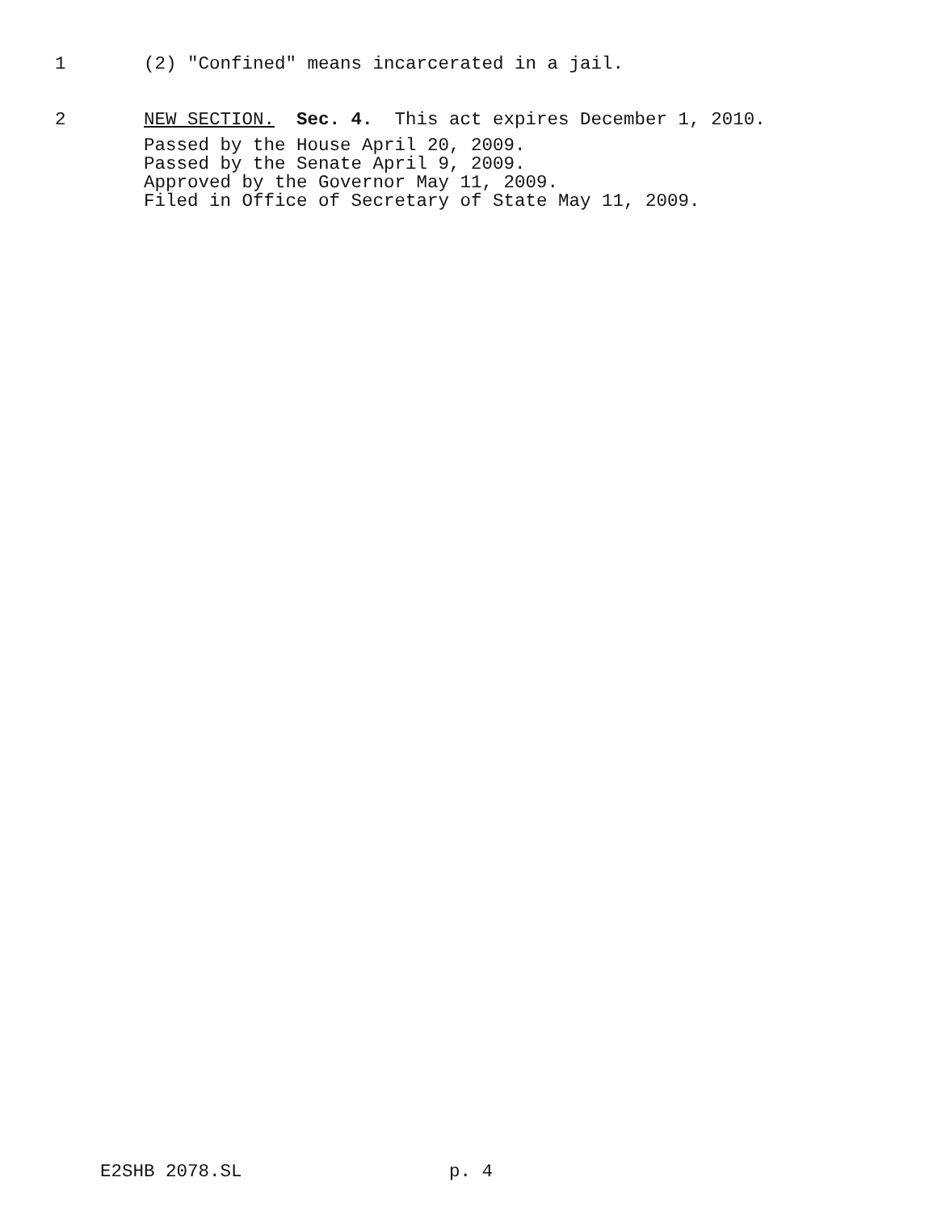1 (2) "Confined" means incarcerated in a jail.
2 NEW SECTION. Sec. 4. This act expires December 1, 2010.
Passed by the House April 20, 2009. Passed by the Senate April 9, 2009. Approved by the Governor May 11, 2009. Filed in Office of Secretary of State May 11, 2009.
E2SHB 2078.SL p. 4